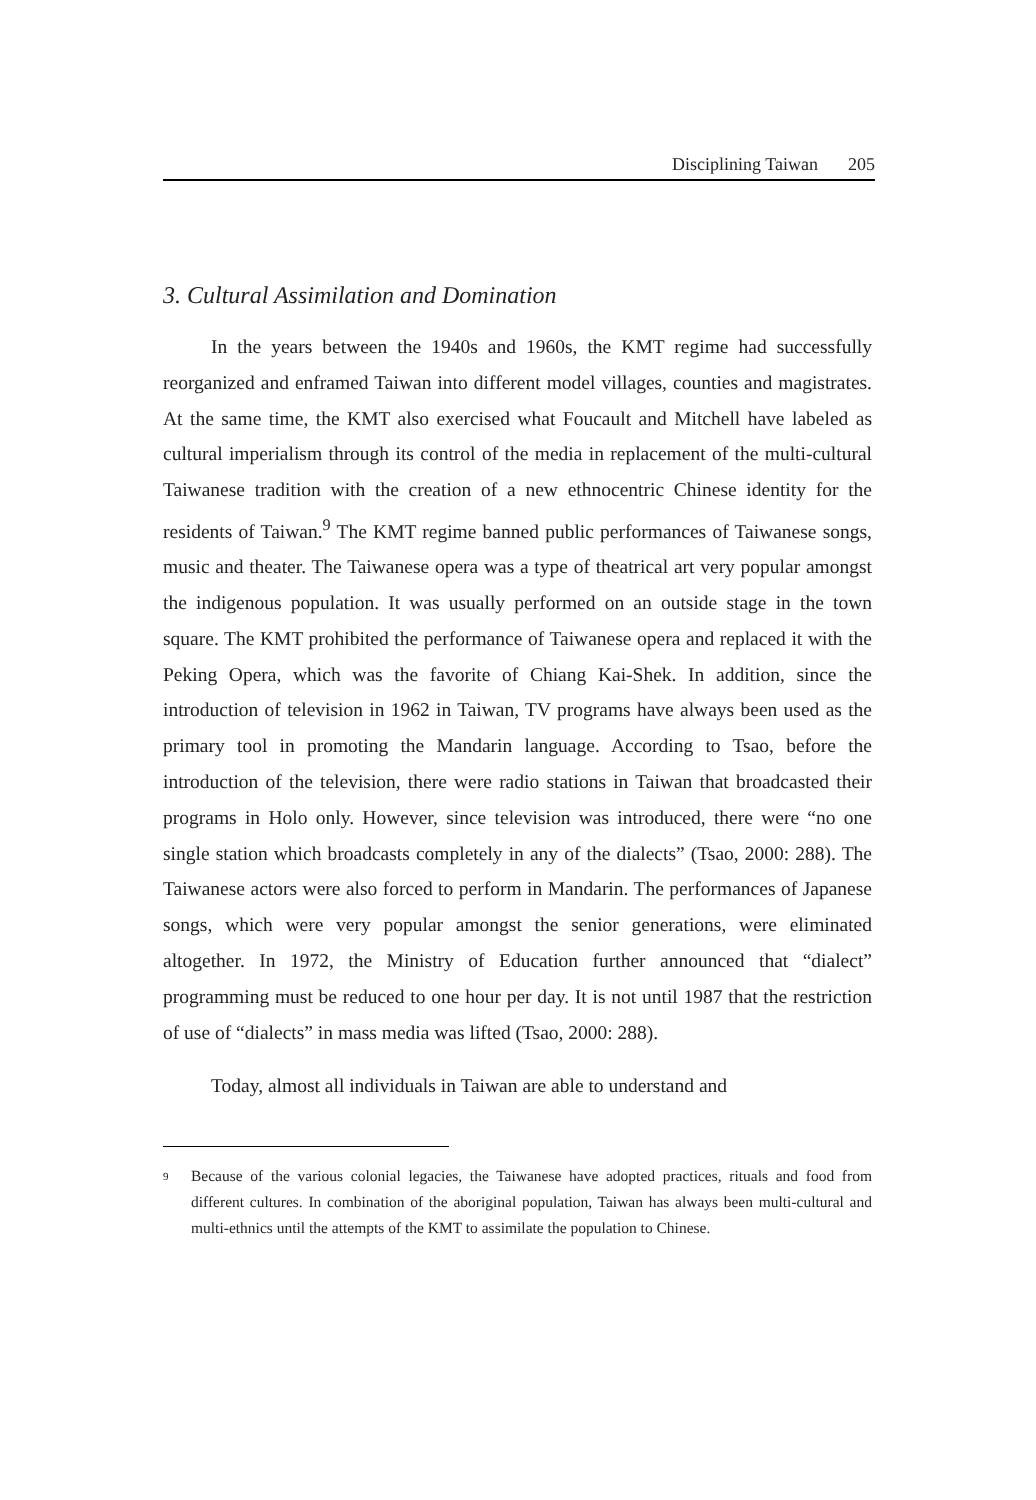Disciplining Taiwan 205
3. Cultural Assimilation and Domination
In the years between the 1940s and 1960s, the KMT regime had successfully reorganized and enframed Taiwan into different model villages, counties and magistrates. At the same time, the KMT also exercised what Foucault and Mitchell have labeled as cultural imperialism through its control of the media in replacement of the multi-cultural Taiwanese tradition with the creation of a new ethnocentric Chinese identity for the residents of Taiwan.<sup>9</sup> The KMT regime banned public performances of Taiwanese songs, music and theater. The Taiwanese opera was a type of theatrical art very popular amongst the indigenous population. It was usually performed on an outside stage in the town square. The KMT prohibited the performance of Taiwanese opera and replaced it with the Peking Opera, which was the favorite of Chiang Kai-Shek. In addition, since the introduction of television in 1962 in Taiwan, TV programs have always been used as the primary tool in promoting the Mandarin language. According to Tsao, before the introduction of the television, there were radio stations in Taiwan that broadcasted their programs in Holo only. However, since television was introduced, there were “no one single station which broadcasts completely in any of the dialects” (Tsao, 2000: 288). The Taiwanese actors were also forced to perform in Mandarin. The performances of Japanese songs, which were very popular amongst the senior generations, were eliminated altogether. In 1972, the Ministry of Education further announced that “dialect” programming must be reduced to one hour per day. It is not until 1987 that the restriction of use of “dialects” in mass media was lifted (Tsao, 2000: 288).
Today, almost all individuals in Taiwan are able to understand and
<sup>9</sup>
Because of the various colonial legacies, the Taiwanese have adopted practices, rituals and food from different cultures. In combination of the aboriginal population, Taiwan has always been multi-cultural and multi-ethnics until the attempts of the KMT to assimilate the population to Chinese.